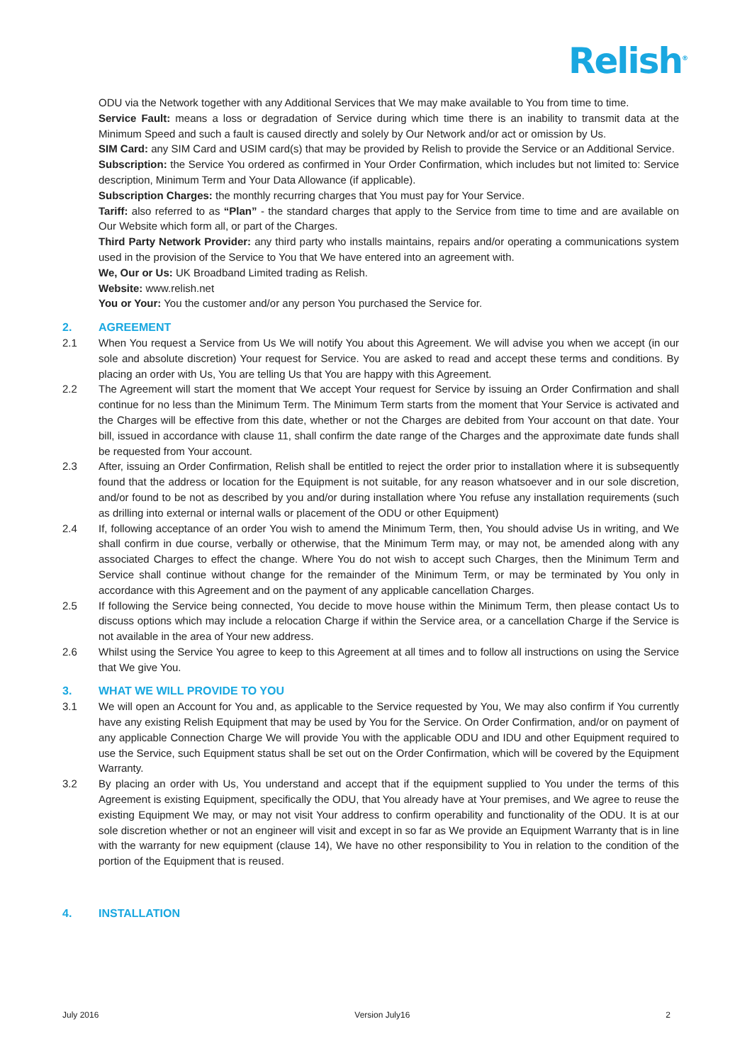Relish<sup>®</sup>
ODU via the Network together with any Additional Services that We may make available to You from time to time.
Service Fault: means a loss or degradation of Service during which time there is an inability to transmit data at the Minimum Speed and such a fault is caused directly and solely by Our Network and/or act or omission by Us.
SIM Card: any SIM Card and USIM card(s) that may be provided by Relish to provide the Service or an Additional Service.
Subscription: the Service You ordered as confirmed in Your Order Confirmation, which includes but not limited to: Service description, Minimum Term and Your Data Allowance (if applicable).
Subscription Charges: the monthly recurring charges that You must pay for Your Service.
Tariff: also referred to as “Plan” - the standard charges that apply to the Service from time to time and are available on Our Website which form all, or part of the Charges.
Third Party Network Provider: any third party who installs maintains, repairs and/or operating a communications system used in the provision of the Service to You that We have entered into an agreement with.
We, Our or Us: UK Broadband Limited trading as Relish.
Website: www.relish.net
You or Your: You the customer and/or any person You purchased the Service for.
2. AGREEMENT
2.1 When You request a Service from Us We will notify You about this Agreement. We will advise you when we accept (in our sole and absolute discretion) Your request for Service. You are asked to read and accept these terms and conditions. By placing an order with Us, You are telling Us that You are happy with this Agreement.
2.2 The Agreement will start the moment that We accept Your request for Service by issuing an Order Confirmation and shall continue for no less than the Minimum Term. The Minimum Term starts from the moment that Your Service is activated and the Charges will be effective from this date, whether or not the Charges are debited from Your account on that date. Your bill, issued in accordance with clause 11, shall confirm the date range of the Charges and the approximate date funds shall be requested from Your account.
2.3 After, issuing an Order Confirmation, Relish shall be entitled to reject the order prior to installation where it is subsequently found that the address or location for the Equipment is not suitable, for any reason whatsoever and in our sole discretion, and/or found to be not as described by you and/or during installation where You refuse any installation requirements (such as drilling into external or internal walls or placement of the ODU or other Equipment)
2.4 If, following acceptance of an order You wish to amend the Minimum Term, then, You should advise Us in writing, and We shall confirm in due course, verbally or otherwise, that the Minimum Term may, or may not, be amended along with any associated Charges to effect the change. Where You do not wish to accept such Charges, then the Minimum Term and Service shall continue without change for the remainder of the Minimum Term, or may be terminated by You only in accordance with this Agreement and on the payment of any applicable cancellation Charges.
2.5 If following the Service being connected, You decide to move house within the Minimum Term, then please contact Us to discuss options which may include a relocation Charge if within the Service area, or a cancellation Charge if the Service is not available in the area of Your new address.
2.6 Whilst using the Service You agree to keep to this Agreement at all times and to follow all instructions on using the Service that We give You.
3. WHAT WE WILL PROVIDE TO YOU
3.1 We will open an Account for You and, as applicable to the Service requested by You, We may also confirm if You currently have any existing Relish Equipment that may be used by You for the Service. On Order Confirmation, and/or on payment of any applicable Connection Charge We will provide You with the applicable ODU and IDU and other Equipment required to use the Service, such Equipment status shall be set out on the Order Confirmation, which will be covered by the Equipment Warranty.
3.2 By placing an order with Us, You understand and accept that if the equipment supplied to You under the terms of this Agreement is existing Equipment, specifically the ODU, that You already have at Your premises, and We agree to reuse the existing Equipment We may, or may not visit Your address to confirm operability and functionality of the ODU. It is at our sole discretion whether or not an engineer will visit and except in so far as We provide an Equipment Warranty that is in line with the warranty for new equipment (clause 14), We have no other responsibility to You in relation to the condition of the portion of the Equipment that is reused.
4. INSTALLATION
July 2016 Version July16 2